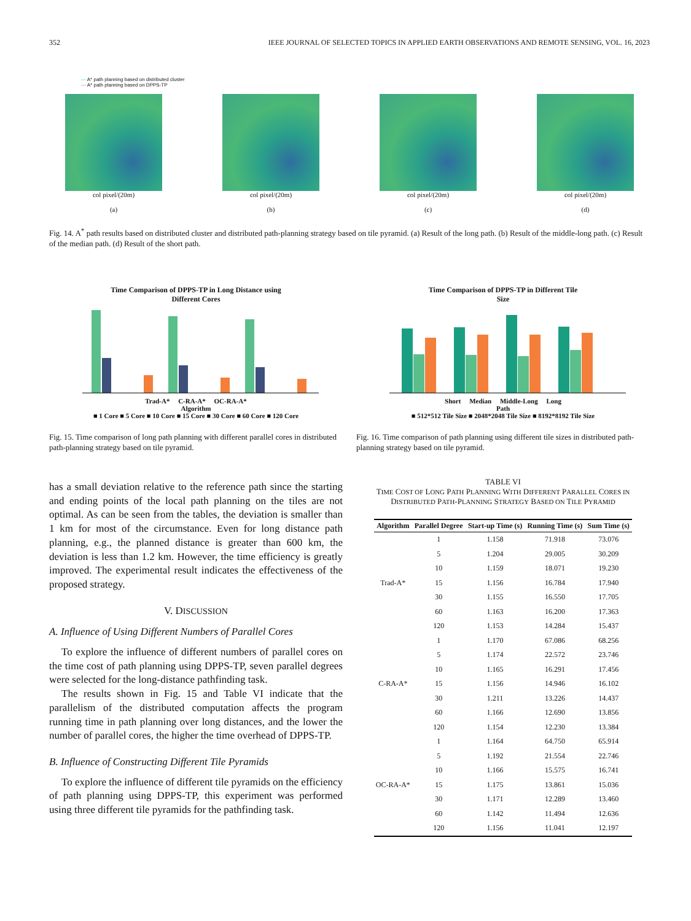352 IEEE JOURNAL OF SELECTED TOPICS IN APPLIED EARTH OBSERVATIONS AND REMOTE SENSING, VOL. 16, 2023
— A* path planning based on distributed cluster
— A* path planning based on DPPS-TP
col pixel/(20m)
(a)
col pixel/(20m)
(b)
col pixel/(20m)
(c)
col pixel/(20m)
(d)
Fig. 14. A<sup>*</sup> path results based on distributed cluster and distributed path-planning strategy based on tile pyramid. (a) Result of the long path. (b) Result of the middle-long path. (c) Result of the median path. (d) Result of the short path.
Time Comparison of DPPS-TP in Long Distance using
Different Cores
Trad-A* C-RA-A* OC-RA-A*
Algorithm
■ 1 Core ■ 5 Core ■ 10 Core ■ 15 Core ■ 30 Core ■ 60 Core ■ 120 Core
Fig. 15. Time comparison of long path planning with different parallel cores in distributed path-planning strategy based on tile pyramid.
has a small deviation relative to the reference path since the starting and ending points of the local path planning on the tiles are not optimal. As can be seen from the tables, the deviation is smaller than 1 km for most of the circumstance. Even for long distance path planning, e.g., the planned distance is greater than 600 km, the deviation is less than 1.2 km. However, the time efficiency is greatly improved. The experimental result indicates the effectiveness of the proposed strategy.
V. DISCUSSION
A. Influence of Using Different Numbers of Parallel Cores
To explore the influence of different numbers of parallel cores on the time cost of path planning using DPPS-TP, seven parallel degrees were selected for the long-distance pathfinding task.
The results shown in Fig. 15 and Table VI indicate that the parallelism of the distributed computation affects the program running time in path planning over long distances, and the lower the number of parallel cores, the higher the time overhead of DPPS-TP.
B. Influence of Constructing Different Tile Pyramids
To explore the influence of different tile pyramids on the efficiency of path planning using DPPS-TP, this experiment was performed using three different tile pyramids for the pathfinding task.
Time Comparison of DPPS-TP in Different Tile
Size
Short Median Middle-Long Long
Path
■ 512*512 Tile Size ■ 2048*2048 Tile Size ■ 8192*8192 Tile Size
Fig. 16. Time comparison of path planning using different tile sizes in distributed path-planning strategy based on tile pyramid.
TABLE VI
TIME COST OF LONG PATH PLANNING WITH DIFFERENT PARALLEL CORES IN
DISTRIBUTED PATH-PLANNING STRATEGY BASED ON TILE PYRAMID
| Algorithm | Parallel Degree | Start-up Time (s) | Running Time (s) | Sum Time (s) |
| --- | --- | --- | --- | --- |
| Trad-A* | 1 | 1.158 | 71.918 | 73.076 |
| | 5 | 1.204 | 29.005 | 30.209 |
| | 10 | 1.159 | 18.071 | 19.230 |
| | 15 | 1.156 | 16.784 | 17.940 |
| | 30 | 1.155 | 16.550 | 17.705 |
| | 60 | 1.163 | 16.200 | 17.363 |
| | 120 | 1.153 | 14.284 | 15.437 |
| C-RA-A* | 1 | 1.170 | 67.086 | 68.256 |
| | 5 | 1.174 | 22.572 | 23.746 |
| | 10 | 1.165 | 16.291 | 17.456 |
| | 15 | 1.156 | 14.946 | 16.102 |
| | 30 | 1.211 | 13.226 | 14.437 |
| | 60 | 1.166 | 12.690 | 13.856 |
| | 120 | 1.154 | 12.230 | 13.384 |
| OC-RA-A* | 1 | 1.164 | 64.750 | 65.914 |
| | 5 | 1.192 | 21.554 | 22.746 |
| | 10 | 1.166 | 15.575 | 16.741 |
| | 15 | 1.175 | 13.861 | 15.036 |
| | 30 | 1.171 | 12.289 | 13.460 |
| | 60 | 1.142 | 11.494 | 12.636 |
| | 120 | 1.156 | 11.041 | 12.197 |